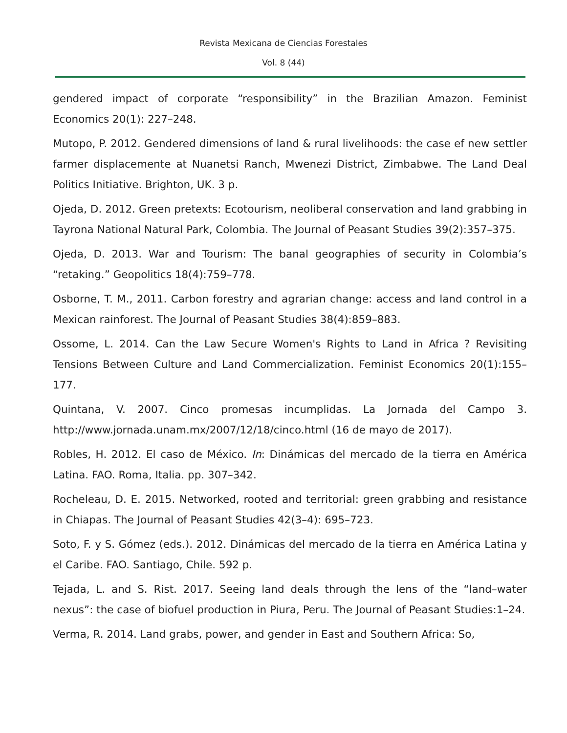Revista Mexicana de Ciencias Forestales
Vol. 8 (44)
gendered impact of corporate “responsibility” in the Brazilian Amazon. Feminist Economics 20(1): 227–248.
Mutopo, P. 2012. Gendered dimensions of land & rural livelihoods: the case ef new settler farmer displacemente at Nuanetsi Ranch, Mwenezi District, Zimbabwe. The Land Deal Politics Initiative. Brighton, UK. 3 p.
Ojeda, D. 2012. Green pretexts: Ecotourism, neoliberal conservation and land grabbing in Tayrona National Natural Park, Colombia. The Journal of Peasant Studies 39(2):357–375.
Ojeda, D. 2013. War and Tourism: The banal geographies of security in Colombia’s “retaking.” Geopolitics 18(4):759–778.
Osborne, T. M., 2011. Carbon forestry and agrarian change: access and land control in a Mexican rainforest. The Journal of Peasant Studies 38(4):859–883.
Ossome, L. 2014. Can the Law Secure Women's Rights to Land in Africa ? Revisiting Tensions Between Culture and Land Commercialization. Feminist Economics 20(1):155–177.
Quintana, V. 2007. Cinco promesas incumplidas. La Jornada del Campo 3. http://www.jornada.unam.mx/2007/12/18/cinco.html (16 de mayo de 2017).
Robles, H. 2012. El caso de México. In: Dinámicas del mercado de la tierra en América Latina. FAO. Roma, Italia. pp. 307–342.
Rocheleau, D. E. 2015. Networked, rooted and territorial: green grabbing and resistance in Chiapas. The Journal of Peasant Studies 42(3–4): 695–723.
Soto, F. y S. Gómez (eds.). 2012. Dinámicas del mercado de la tierra en América Latina y el Caribe. FAO. Santiago, Chile. 592 p.
Tejada, L. and S. Rist. 2017. Seeing land deals through the lens of the “land–water nexus”: the case of biofuel production in Piura, Peru. The Journal of Peasant Studies:1–24.
Verma, R. 2014. Land grabs, power, and gender in East and Southern Africa: So,